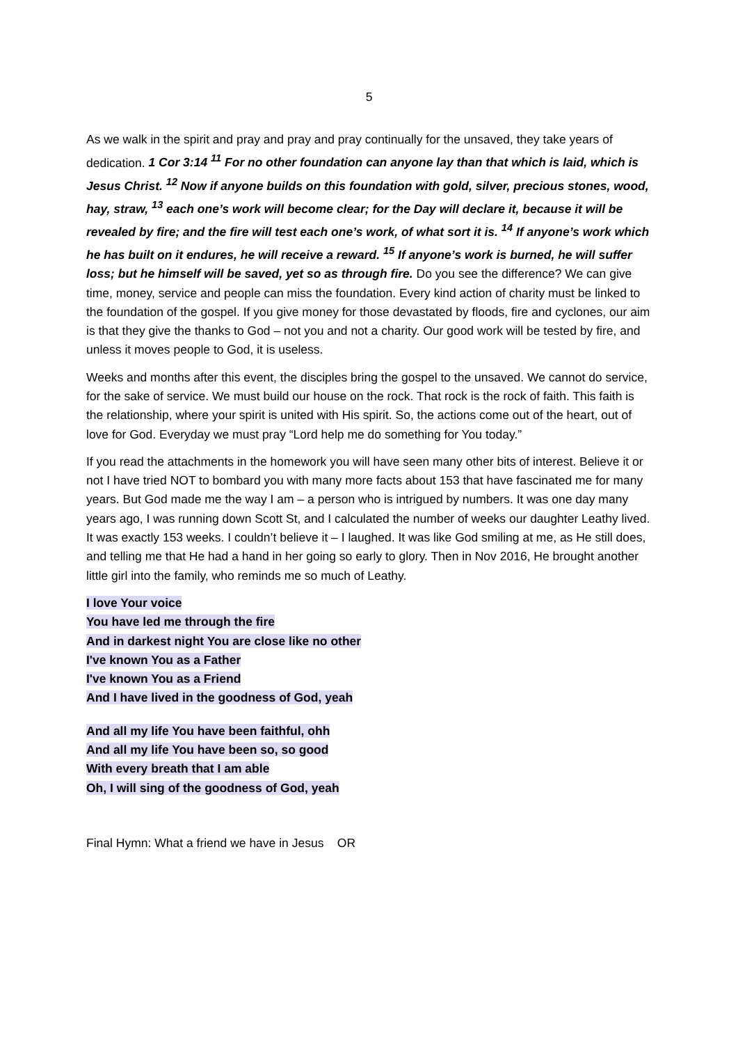5
As we walk in the spirit and pray and pray and pray continually for the unsaved, they take years of dedication. 1 Cor 3:14 <sup>11</sup> For no other foundation can anyone lay than that which is laid, which is Jesus Christ. <sup>12</sup> Now if anyone builds on this foundation with gold, silver, precious stones, wood, hay, straw, <sup>13</sup> each one’s work will become clear; for the Day will declare it, because it will be revealed by fire; and the fire will test each one’s work, of what sort it is. <sup>14</sup> If anyone’s work which he has built on it endures, he will receive a reward. <sup>15</sup> If anyone’s work is burned, he will suffer loss; but he himself will be saved, yet so as through fire. Do you see the difference? We can give time, money, service and people can miss the foundation. Every kind action of charity must be linked to the foundation of the gospel. If you give money for those devastated by floods, fire and cyclones, our aim is that they give the thanks to God – not you and not a charity. Our good work will be tested by fire, and unless it moves people to God, it is useless.
Weeks and months after this event, the disciples bring the gospel to the unsaved. We cannot do service, for the sake of service. We must build our house on the rock. That rock is the rock of faith. This faith is the relationship, where your spirit is united with His spirit. So, the actions come out of the heart, out of love for God. Everyday we must pray “Lord help me do something for You today.”
If you read the attachments in the homework you will have seen many other bits of interest. Believe it or not I have tried NOT to bombard you with many more facts about 153 that have fascinated me for many years. But God made me the way I am – a person who is intrigued by numbers. It was one day many years ago, I was running down Scott St, and I calculated the number of weeks our daughter Leathy lived. It was exactly 153 weeks. I couldn’t believe it – I laughed. It was like God smiling at me, as He still does, and telling me that He had a hand in her going so early to glory. Then in Nov 2016, He brought another little girl into the family, who reminds me so much of Leathy.
I love Your voice
You have led me through the fire
And in darkest night You are close like no other
I've known You as a Father
I've known You as a Friend
And I have lived in the goodness of God, yeah
And all my life You have been faithful, ohh
And all my life You have been so, so good
With every breath that I am able
Oh, I will sing of the goodness of God, yeah
Final Hymn: What a friend we have in Jesus OR